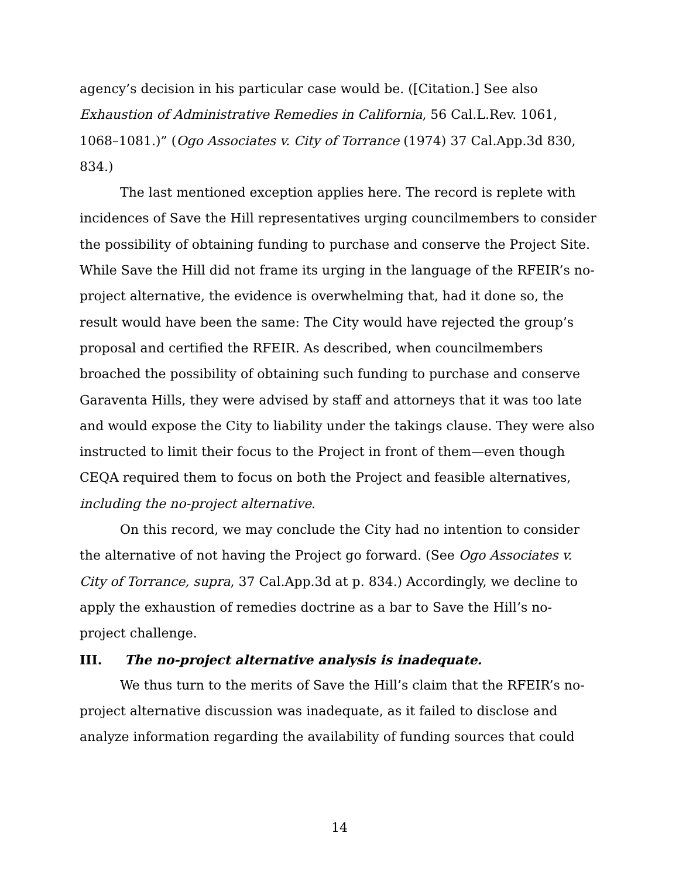agency’s decision in his particular case would be. ([Citation.] See also Exhaustion of Administrative Remedies in California, 56 Cal.L.Rev. 1061, 1068–1081.)” (Ogo Associates v. City of Torrance (1974) 37 Cal.App.3d 830, 834.)
The last mentioned exception applies here. The record is replete with incidences of Save the Hill representatives urging councilmembers to consider the possibility of obtaining funding to purchase and conserve the Project Site. While Save the Hill did not frame its urging in the language of the RFEIR’s no-project alternative, the evidence is overwhelming that, had it done so, the result would have been the same: The City would have rejected the group’s proposal and certified the RFEIR. As described, when councilmembers broached the possibility of obtaining such funding to purchase and conserve Garaventa Hills, they were advised by staff and attorneys that it was too late and would expose the City to liability under the takings clause. They were also instructed to limit their focus to the Project in front of them—even though CEQA required them to focus on both the Project and feasible alternatives, including the no-project alternative.
On this record, we may conclude the City had no intention to consider the alternative of not having the Project go forward. (See Ogo Associates v. City of Torrance, supra, 37 Cal.App.3d at p. 834.) Accordingly, we decline to apply the exhaustion of remedies doctrine as a bar to Save the Hill’s no-project challenge.
III. The no-project alternative analysis is inadequate.
We thus turn to the merits of Save the Hill’s claim that the RFEIR’s no-project alternative discussion was inadequate, as it failed to disclose and analyze information regarding the availability of funding sources that could
14